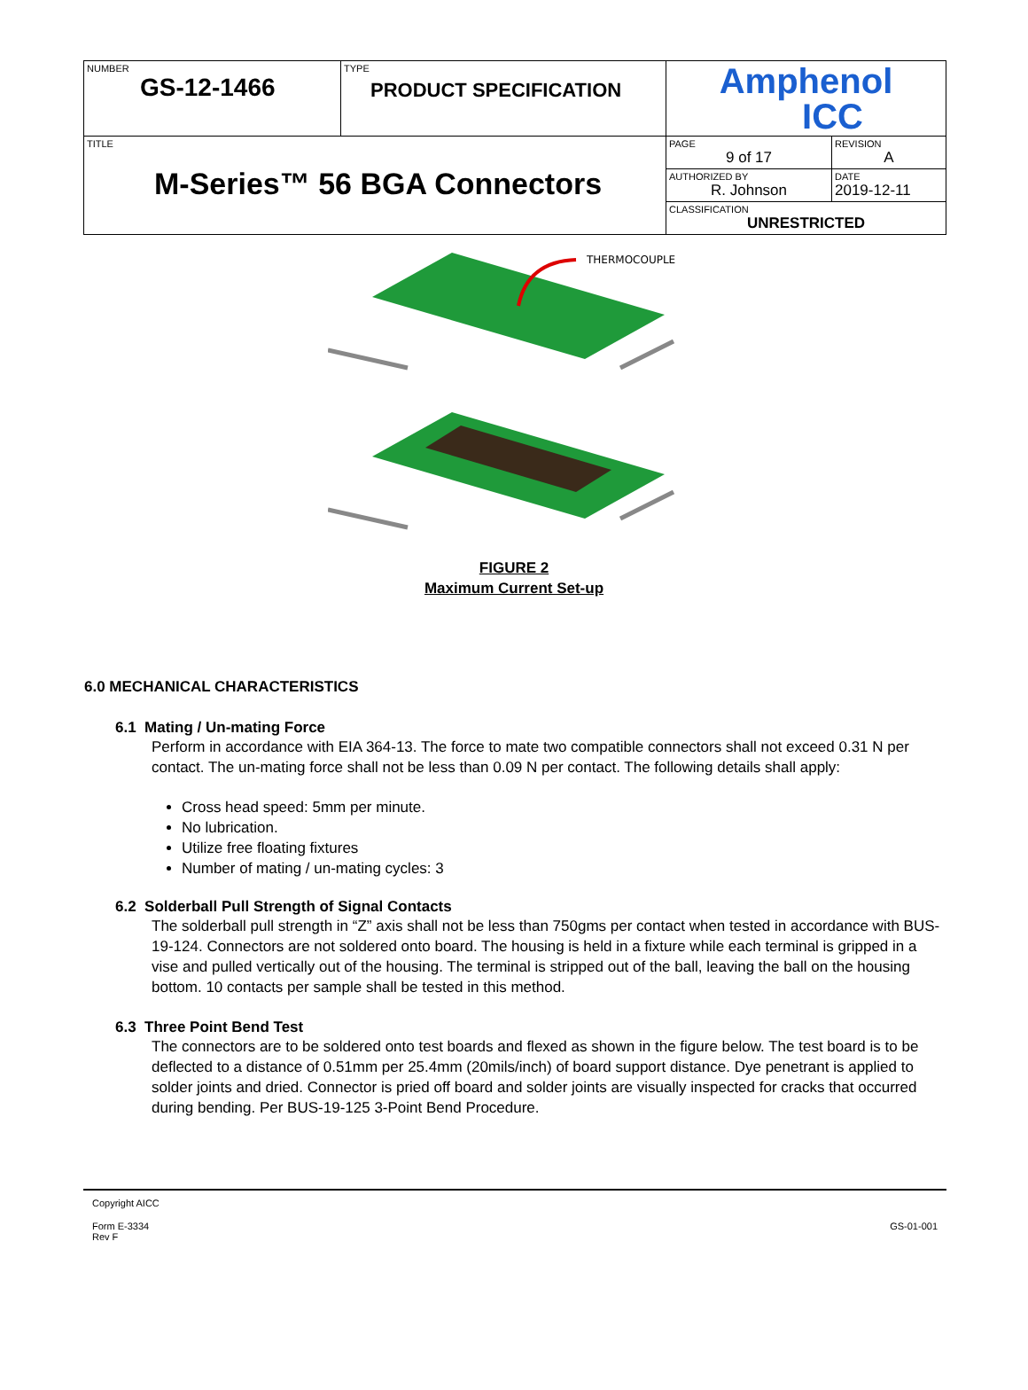| NUMBER GS-12-1466 | TYPE PRODUCT SPECIFICATION | Amphenol ICC | |
| TITLE M-Series™ 56 BGA Connectors | | PAGE 9 of 17 | REVISION A |
| | | AUTHORIZED BY R. Johnson | DATE 2019-12-11 |
| | | CLASSIFICATION UNRESTRICTED | |
THERMOCOUPLE
FIGURE 2
Maximum Current Set-up
6.0 MECHANICAL CHARACTERISTICS
6.1 Mating / Un-mating Force
Perform in accordance with EIA 364-13. The force to mate two compatible connectors shall not exceed 0.31 N per contact. The un-mating force shall not be less than 0.09 N per contact. The following details shall apply:
Cross head speed: 5mm per minute.
No lubrication.
Utilize free floating fixtures
Number of mating / un-mating cycles: 3
6.2 Solderball Pull Strength of Signal Contacts
The solderball pull strength in “Z” axis shall not be less than 750gms per contact when tested in accordance with BUS-19-124. Connectors are not soldered onto board. The housing is held in a fixture while each terminal is gripped in a vise and pulled vertically out of the housing. The terminal is stripped out of the ball, leaving the ball on the housing bottom. 10 contacts per sample shall be tested in this method.
6.3 Three Point Bend Test
The connectors are to be soldered onto test boards and flexed as shown in the figure below. The test board is to be deflected to a distance of 0.51mm per 25.4mm (20mils/inch) of board support distance. Dye penetrant is applied to solder joints and dried. Connector is pried off board and solder joints are visually inspected for cracks that occurred during bending. Per BUS-19-125 3-Point Bend Procedure.
Copyright AICC
Form E-3334
Rev F GS-01-001